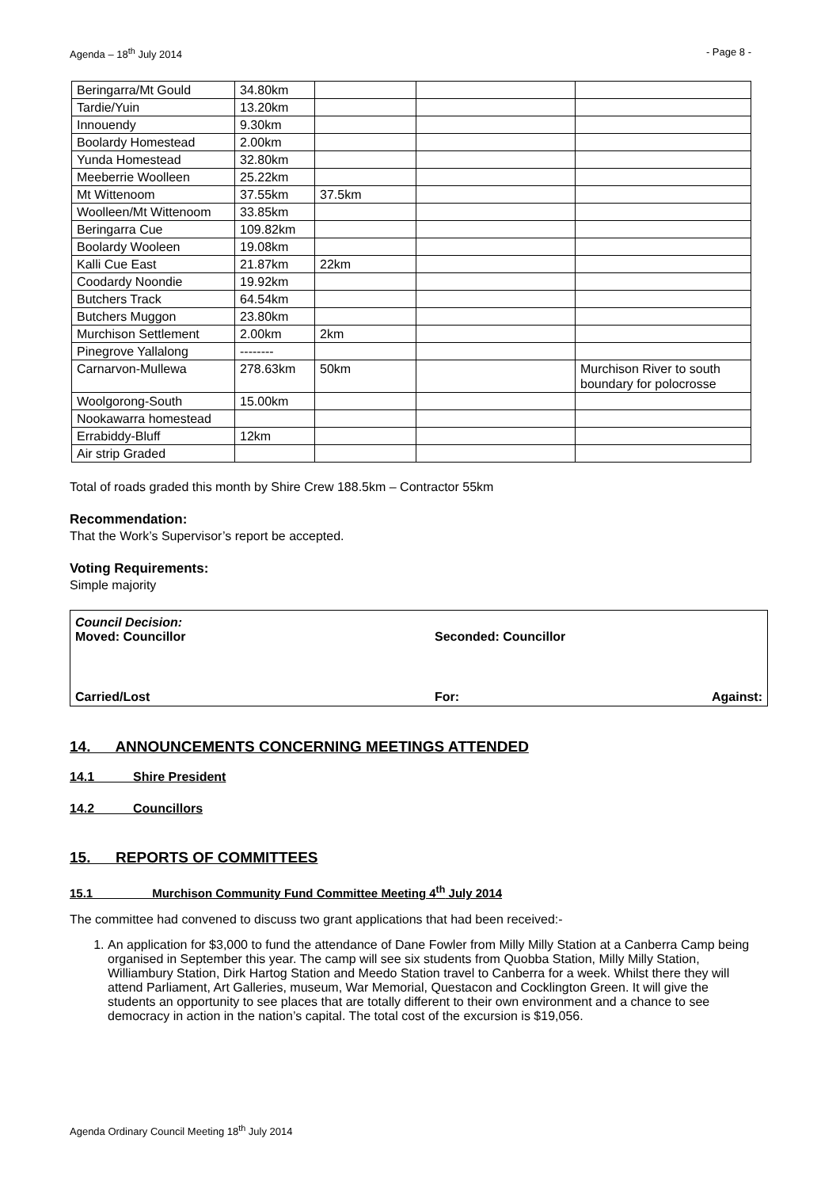Agenda – 18<sup>th</sup> July 2014 - Page 8 -
| Beringarra/Mt Gould | 34.80km | | | |
| Tardie/Yuin | 13.20km | | | |
| Innouendy | 9.30km | | | |
| Boolardy Homestead | 2.00km | | | |
| Yunda Homestead | 32.80km | | | |
| Meeberrie Woolleen | 25.22km | | | |
| Mt Wittenoom | 37.55km | 37.5km | | |
| Woolleen/Mt Wittenoom | 33.85km | | | |
| Beringarra Cue | 109.82km | | | |
| Boolardy Wooleen | 19.08km | | | |
| Kalli Cue East | 21.87km | 22km | | |
| Coodardy Noondie | 19.92km | | | |
| Butchers Track | 64.54km | | | |
| Butchers Muggon | 23.80km | | | |
| Murchison Settlement | 2.00km | 2km | | |
| Pinegrove Yallalong | -------- | | | |
| Carnarvon-Mullewa | 278.63km | 50km | | Murchison River to south boundary for polocrosse |
| Woolgorong-South | 15.00km | | | |
| Nookawarra homestead | | | | |
| Errabiddy-Bluff | 12km | | | |
| Air strip Graded | | | | |
Total of roads graded this month by Shire Crew 188.5km – Contractor 55km
Recommendation:
That the Work’s Supervisor’s report be accepted.
Voting Requirements:
Simple majority
Council Decision:
Moved: Councillor Seconded: Councillor
Carried/Lost For: Against:
14. ANNOUNCEMENTS CONCERNING MEETINGS ATTENDED
14.1 Shire President
14.2 Councillors
15. REPORTS OF COMMITTEES
15.1 Murchison Community Fund Committee Meeting 4<sup>th</sup> July 2014
The committee had convened to discuss two grant applications that had been received:-
1. An application for $3,000 to fund the attendance of Dane Fowler from Milly Milly Station at a Canberra Camp being organised in September this year. The camp will see six students from Quobba Station, Milly Milly Station, Williambury Station, Dirk Hartog Station and Meedo Station travel to Canberra for a week. Whilst there they will attend Parliament, Art Galleries, museum, War Memorial, Questacon and Cocklington Green. It will give the students an opportunity to see places that are totally different to their own environment and a chance to see democracy in action in the nation’s capital. The total cost of the excursion is $19,056.
Agenda Ordinary Council Meeting 18<sup>th</sup> July 2014